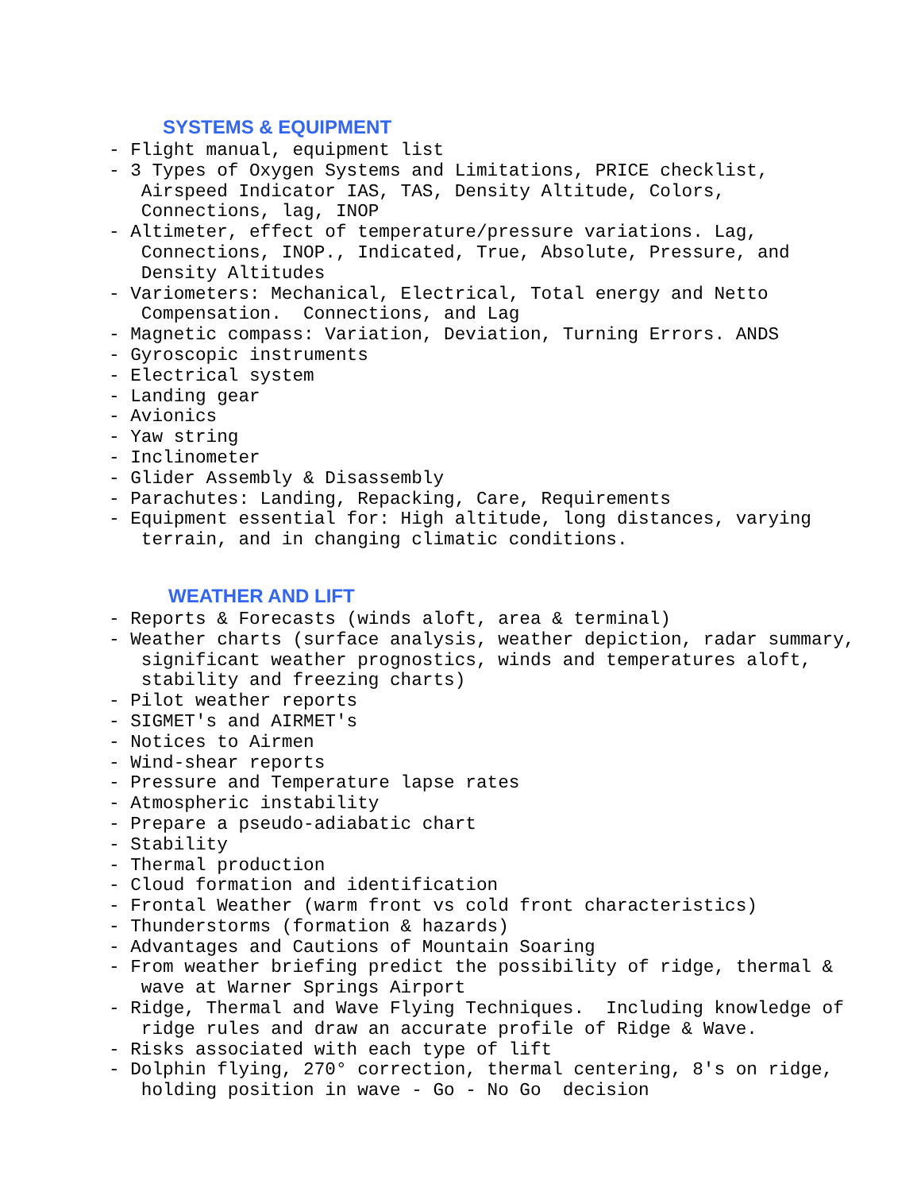SYSTEMS & EQUIPMENT
- Flight manual, equipment list
- 3 Types of Oxygen Systems and Limitations, PRICE checklist,
   Airspeed Indicator IAS, TAS, Density Altitude, Colors,
   Connections, lag, INOP
- Altimeter, effect of temperature/pressure variations. Lag,
   Connections, INOP., Indicated, True, Absolute, Pressure, and
   Density Altitudes
- Variometers: Mechanical, Electrical, Total energy and Netto
   Compensation.  Connections, and Lag
- Magnetic compass: Variation, Deviation, Turning Errors. ANDS
- Gyroscopic instruments
- Electrical system
- Landing gear
- Avionics
- Yaw string
- Inclinometer
- Glider Assembly & Disassembly
- Parachutes: Landing, Repacking, Care, Requirements
- Equipment essential for: High altitude, long distances, varying
   terrain, and in changing climatic conditions.
WEATHER AND LIFT
- Reports & Forecasts (winds aloft, area & terminal)
- Weather charts (surface analysis, weather depiction, radar summary,
   significant weather prognostics, winds and temperatures aloft,
   stability and freezing charts)
- Pilot weather reports
- SIGMET's and AIRMET's
- Notices to Airmen
- Wind-shear reports
- Pressure and Temperature lapse rates
- Atmospheric instability
- Prepare a pseudo-adiabatic chart
- Stability
- Thermal production
- Cloud formation and identification
- Frontal Weather (warm front vs cold front characteristics)
- Thunderstorms (formation & hazards)
- Advantages and Cautions of Mountain Soaring
- From weather briefing predict the possibility of ridge, thermal &
   wave at Warner Springs Airport
- Ridge, Thermal and Wave Flying Techniques.  Including knowledge of
   ridge rules and draw an accurate profile of Ridge & Wave.
- Risks associated with each type of lift
- Dolphin flying, 270° correction, thermal centering, 8's on ridge,
   holding position in wave - Go - No Go  decision